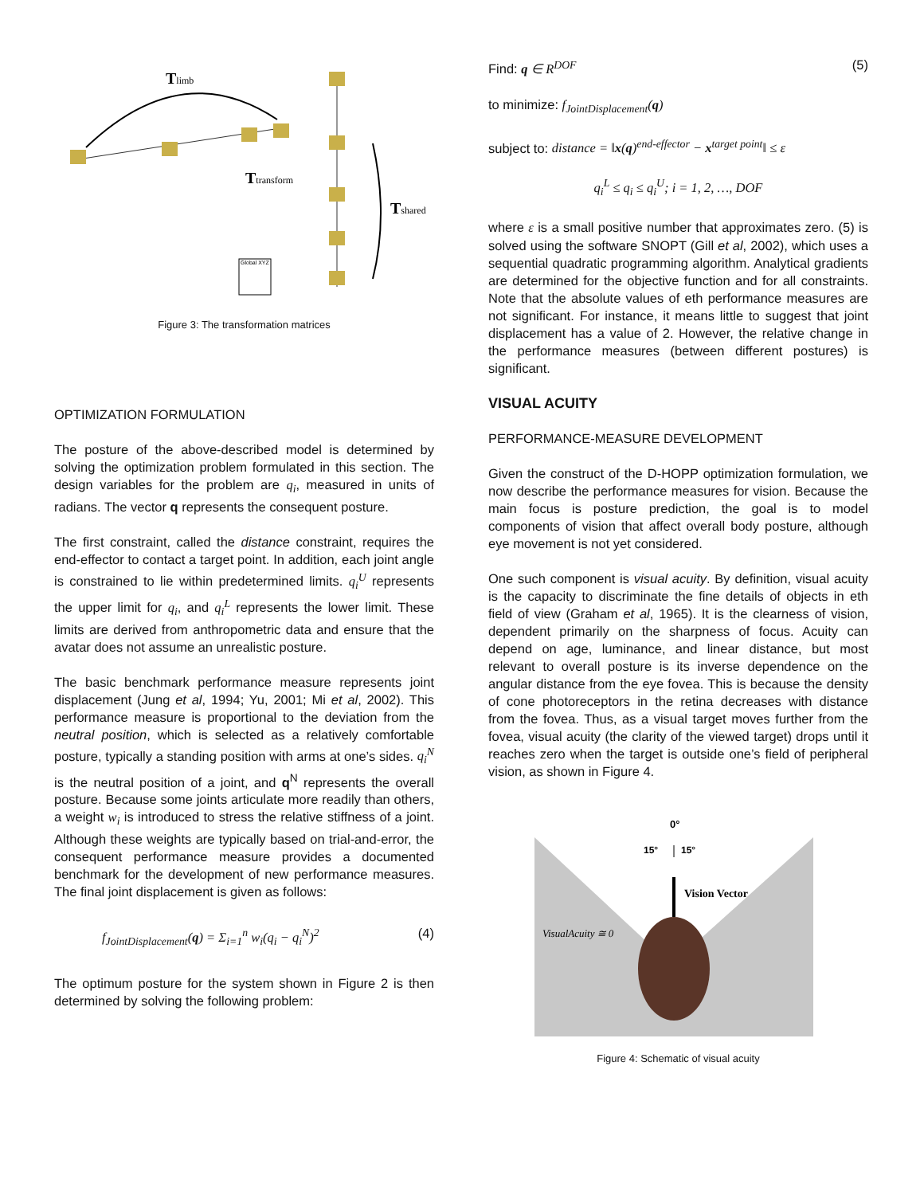Tlimb
Ttransform
Tshared
Global XYZ
Figure 3: The transformation matrices
OPTIMIZATION FORMULATION
The posture of the above-described model is determined by solving the optimization problem formulated in this section. The design variables for the problem are q<sub>i</sub>, measured in units of radians. The vector q represents the consequent posture.
The first constraint, called the distance constraint, requires the end-effector to contact a target point. In addition, each joint angle is constrained to lie within predetermined limits. q<sub>i</sub><sup>U</sup> represents the upper limit for q<sub>i</sub>, and q<sub>i</sub><sup>L</sup> represents the lower limit. These limits are derived from anthropometric data and ensure that the avatar does not assume an unrealistic posture.
The basic benchmark performance measure represents joint displacement (Jung et al, 1994; Yu, 2001; Mi et al, 2002). This performance measure is proportional to the deviation from the neutral position, which is selected as a relatively comfortable posture, typically a standing position with arms at one’s sides. q<sub>i</sub><sup>N</sup> is the neutral position of a joint, and q<sup>N</sup> represents the overall posture. Because some joints articulate more readily than others, a weight w<sub>i</sub> is introduced to stress the relative stiffness of a joint. Although these weights are typically based on trial-and-error, the consequent performance measure provides a documented benchmark for the development of new performance measures. The final joint displacement is given as follows:
f<sub>JointDisplacement</sub>(q) = Σ<sub>i=1</sub><sup>n</sup> w<sub>i</sub>(q<sub>i</sub> − q<sub>i</sub><sup>N</sup>)<sup>2</sup> (4)
The optimum posture for the system shown in Figure 2 is then determined by solving the following problem:
Find: q ∈ R<sup>DOF</sup> (5)
to minimize: f<sub>JointDisplacement</sub>(q)
subject to: distance = ‖x(q)<sup>end-effector</sup> − x<sup>target point</sup>‖ ≤ ε
q<sub>i</sub><sup>L</sup> ≤ q<sub>i</sub> ≤ q<sub>i</sub><sup>U</sup>; i = 1, 2, …, DOF
where ε is a small positive number that approximates zero. (5) is solved using the software SNOPT (Gill et al, 2002), which uses a sequential quadratic programming algorithm. Analytical gradients are determined for the objective function and for all constraints. Note that the absolute values of eth performance measures are not significant. For instance, it means little to suggest that joint displacement has a value of 2. However, the relative change in the performance measures (between different postures) is significant.
VISUAL ACUITY
PERFORMANCE-MEASURE DEVELOPMENT
Given the construct of the D-HOPP optimization formulation, we now describe the performance measures for vision. Because the main focus is posture prediction, the goal is to model components of vision that affect overall body posture, although eye movement is not yet considered.
One such component is visual acuity. By definition, visual acuity is the capacity to discriminate the fine details of objects in eth field of view (Graham et al, 1965). It is the clearness of vision, dependent primarily on the sharpness of focus. Acuity can depend on age, luminance, and linear distance, but most relevant to overall posture is its inverse dependence on the angular distance from the eye fovea. This is because the density of cone photoreceptors in the retina decreases with distance from the fovea. Thus, as a visual target moves further from the fovea, visual acuity (the clarity of the viewed target) drops until it reaches zero when the target is outside one’s field of peripheral vision, as shown in Figure 4.
0°
15°
15°
Vision Vector
VisualAcuity ≅ 0
Figure 4: Schematic of visual acuity